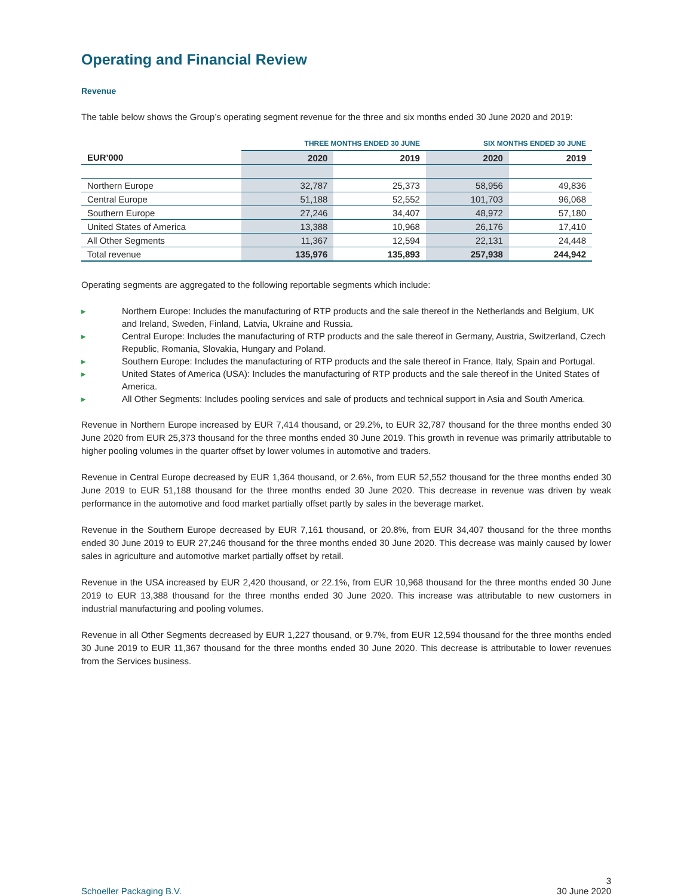Operating and Financial Review
Revenue
The table below shows the Group’s operating segment revenue for the three and six months ended 30 June 2020 and 2019:
| | THREE MONTHS ENDED 30 JUNE | | SIX MONTHS ENDED 30 JUNE | |
| --- | --- | --- | --- | --- |
| EUR'000 | 2020 | 2019 | 2020 | 2019 |
| Northern Europe | 32,787 | 25,373 | 58,956 | 49,836 |
| Central Europe | 51,188 | 52,552 | 101,703 | 96,068 |
| Southern Europe | 27,246 | 34,407 | 48,972 | 57,180 |
| United States of America | 13,388 | 10,968 | 26,176 | 17,410 |
| All Other Segments | 11,367 | 12,594 | 22,131 | 24,448 |
| Total revenue | 135,976 | 135,893 | 257,938 | 244,942 |
Operating segments are aggregated to the following reportable segments which include:
▸ Northern Europe: Includes the manufacturing of RTP products and the sale thereof in the Netherlands and Belgium, UK and Ireland, Sweden, Finland, Latvia, Ukraine and Russia.
▸ Central Europe: Includes the manufacturing of RTP products and the sale thereof in Germany, Austria, Switzerland, Czech Republic, Romania, Slovakia, Hungary and Poland.
▸ Southern Europe: Includes the manufacturing of RTP products and the sale thereof in France, Italy, Spain and Portugal.
▸ United States of America (USA): Includes the manufacturing of RTP products and the sale thereof in the United States of America.
▸ All Other Segments: Includes pooling services and sale of products and technical support in Asia and South America.
Revenue in Northern Europe increased by EUR 7,414 thousand, or 29.2%, to EUR 32,787 thousand for the three months ended 30 June 2020 from EUR 25,373 thousand for the three months ended 30 June 2019. This growth in revenue was primarily attributable to higher pooling volumes in the quarter offset by lower volumes in automotive and traders.
Revenue in Central Europe decreased by EUR 1,364 thousand, or 2.6%, from EUR 52,552 thousand for the three months ended 30 June 2019 to EUR 51,188 thousand for the three months ended 30 June 2020. This decrease in revenue was driven by weak performance in the automotive and food market partially offset partly by sales in the beverage market.
Revenue in the Southern Europe decreased by EUR 7,161 thousand, or 20.8%, from EUR 34,407 thousand for the three months ended 30 June 2019 to EUR 27,246 thousand for the three months ended 30 June 2020. This decrease was mainly caused by lower sales in agriculture and automotive market partially offset by retail.
Revenue in the USA increased by EUR 2,420 thousand, or 22.1%, from EUR 10,968 thousand for the three months ended 30 June 2019 to EUR 13,388 thousand for the three months ended 30 June 2020. This increase was attributable to new customers in industrial manufacturing and pooling volumes.
Revenue in all Other Segments decreased by EUR 1,227 thousand, or 9.7%, from EUR 12,594 thousand for the three months ended 30 June 2019 to EUR 11,367 thousand for the three months ended 30 June 2020. This decrease is attributable to lower revenues from the Services business.
Schoeller Packaging B.V. 3
30 June 2020